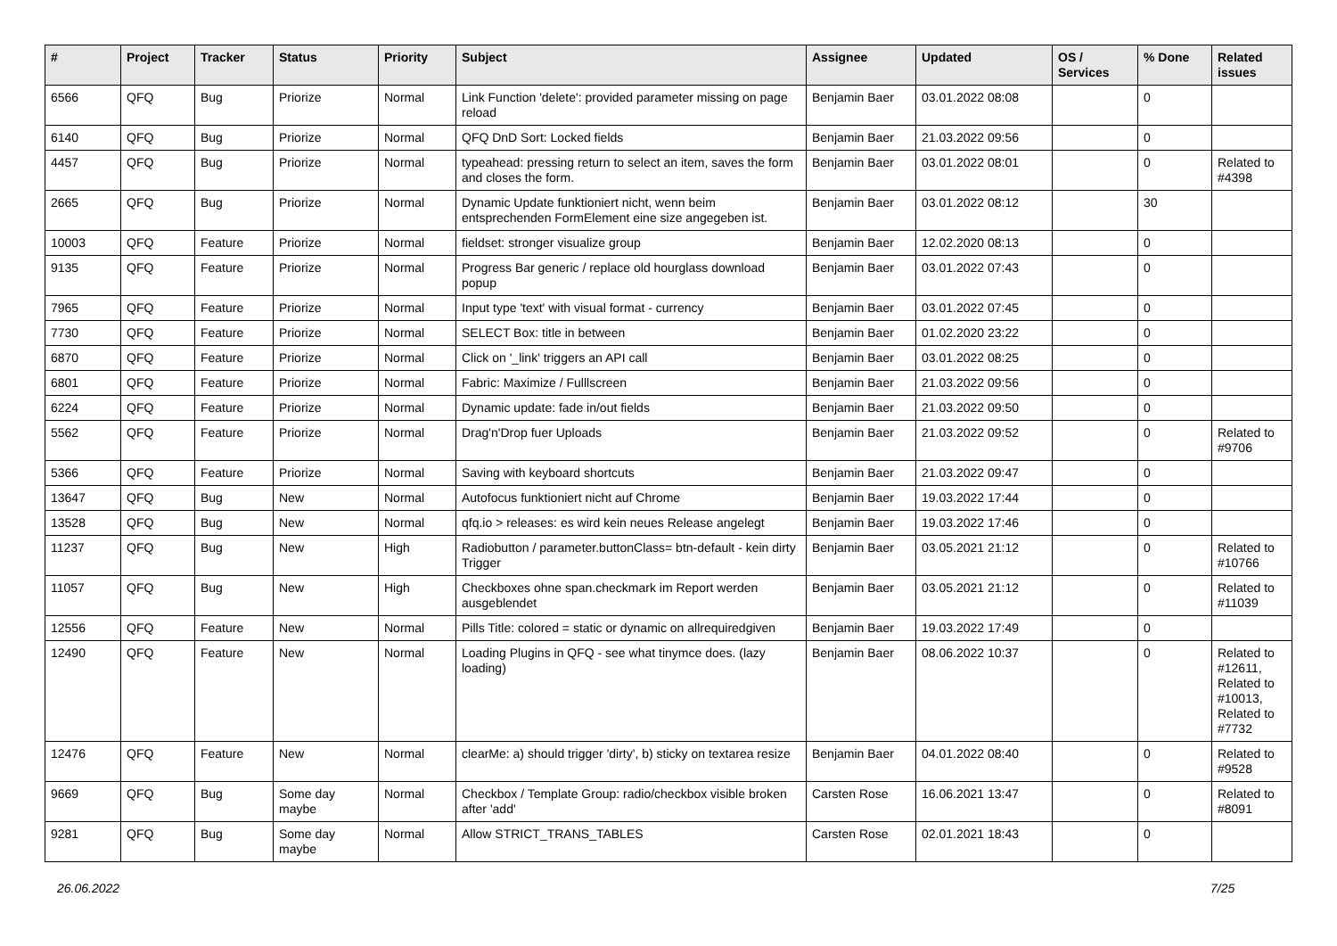| # | Project | Tracker | Status | Priority | Subject | Assignee | Updated | OS / Services | % Done | Related issues |
| --- | --- | --- | --- | --- | --- | --- | --- | --- | --- | --- |
| 6566 | QFQ | Bug | Priorize | Normal | Link Function 'delete': provided parameter missing on page reload | Benjamin Baer | 03.01.2022 08:08 | | 0 | |
| 6140 | QFQ | Bug | Priorize | Normal | QFQ DnD Sort: Locked fields | Benjamin Baer | 21.03.2022 09:56 | | 0 | |
| 4457 | QFQ | Bug | Priorize | Normal | typeahead: pressing return to select an item, saves the form and closes the form. | Benjamin Baer | 03.01.2022 08:01 | | 0 | Related to #4398 |
| 2665 | QFQ | Bug | Priorize | Normal | Dynamic Update funktioniert nicht, wenn beim entsprechenden FormElement eine size angegeben ist. | Benjamin Baer | 03.01.2022 08:12 | | 30 | |
| 10003 | QFQ | Feature | Priorize | Normal | fieldset: stronger visualize group | Benjamin Baer | 12.02.2020 08:13 | | 0 | |
| 9135 | QFQ | Feature | Priorize | Normal | Progress Bar generic / replace old hourglass download popup | Benjamin Baer | 03.01.2022 07:43 | | 0 | |
| 7965 | QFQ | Feature | Priorize | Normal | Input type 'text' with visual format - currency | Benjamin Baer | 03.01.2022 07:45 | | 0 | |
| 7730 | QFQ | Feature | Priorize | Normal | SELECT Box: title in between | Benjamin Baer | 01.02.2020 23:22 | | 0 | |
| 6870 | QFQ | Feature | Priorize | Normal | Click on '_link' triggers an API call | Benjamin Baer | 03.01.2022 08:25 | | 0 | |
| 6801 | QFQ | Feature | Priorize | Normal | Fabric: Maximize / Fulllscreen | Benjamin Baer | 21.03.2022 09:56 | | 0 | |
| 6224 | QFQ | Feature | Priorize | Normal | Dynamic update: fade in/out fields | Benjamin Baer | 21.03.2022 09:50 | | 0 | |
| 5562 | QFQ | Feature | Priorize | Normal | Drag'n'Drop fuer Uploads | Benjamin Baer | 21.03.2022 09:52 | | 0 | Related to #9706 |
| 5366 | QFQ | Feature | Priorize | Normal | Saving with keyboard shortcuts | Benjamin Baer | 21.03.2022 09:47 | | 0 | |
| 13647 | QFQ | Bug | New | Normal | Autofocus funktioniert nicht auf Chrome | Benjamin Baer | 19.03.2022 17:44 | | 0 | |
| 13528 | QFQ | Bug | New | Normal | qfq.io > releases: es wird kein neues Release angelegt | Benjamin Baer | 19.03.2022 17:46 | | 0 | |
| 11237 | QFQ | Bug | New | High | Radiobutton / parameter.buttonClass= btn-default - kein dirty Trigger | Benjamin Baer | 03.05.2021 21:12 | | 0 | Related to #10766 |
| 11057 | QFQ | Bug | New | High | Checkboxes ohne span.checkmark im Report werden ausgeblendet | Benjamin Baer | 03.05.2021 21:12 | | 0 | Related to #11039 |
| 12556 | QFQ | Feature | New | Normal | Pills Title: colored = static or dynamic on allrequiredgiven | Benjamin Baer | 19.03.2022 17:49 | | 0 | |
| 12490 | QFQ | Feature | New | Normal | Loading Plugins in QFQ - see what tinymce does. (lazy loading) | Benjamin Baer | 08.06.2022 10:37 | | 0 | Related to #12611, Related to #10013, Related to #7732 |
| 12476 | QFQ | Feature | New | Normal | clearMe: a) should trigger 'dirty', b) sticky on textarea resize | Benjamin Baer | 04.01.2022 08:40 | | 0 | Related to #9528 |
| 9669 | QFQ | Bug | Some day maybe | Normal | Checkbox / Template Group: radio/checkbox visible broken after 'add' | Carsten Rose | 16.06.2021 13:47 | | 0 | Related to #8091 |
| 9281 | QFQ | Bug | Some day maybe | Normal | Allow STRICT_TRANS_TABLES | Carsten Rose | 02.01.2021 18:43 | | 0 | |
26.06.2022 7/25